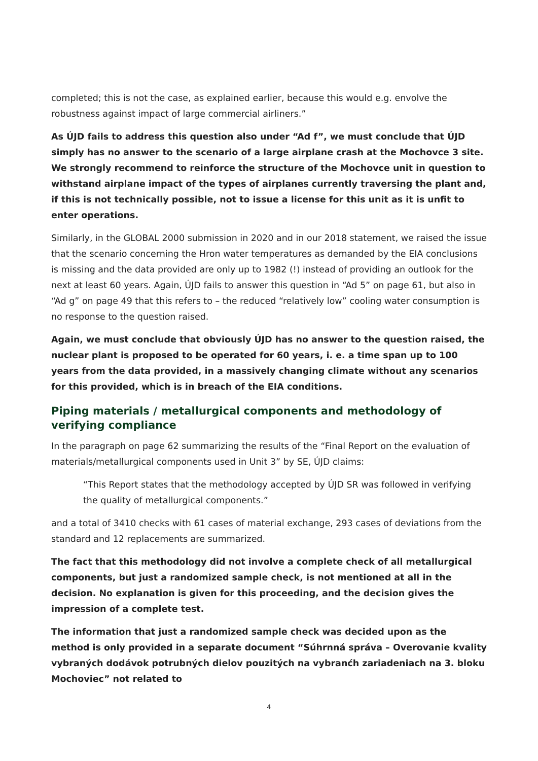completed; this is not the case, as explained earlier, because this would e.g. envolve the robustness against impact of large commercial airliners.”
As ÚJD fails to address this question also under “Ad f”, we must conclude that ÚJD simply has no answer to the scenario of a large airplane crash at the Mochovce 3 site. We strongly recommend to reinforce the structure of the Mochovce unit in question to withstand airplane impact of the types of airplanes currently traversing the plant and, if this is not technically possible, not to issue a license for this unit as it is unfit to enter operations.
Similarly, in the GLOBAL 2000 submission in 2020 and in our 2018 statement, we raised the issue that the scenario concerning the Hron water temperatures as demanded by the EIA conclusions is missing and the data provided are only up to 1982 (!) instead of providing an outlook for the next at least 60 years. Again, ÚJD fails to answer this question in “Ad 5” on page 61, but also in “Ad g” on page 49 that this refers to – the reduced “relatively low” cooling water consumption is no response to the question raised.
Again, we must conclude that obviously ÚJD has no answer to the question raised, the nuclear plant is proposed to be operated for 60 years, i. e. a time span up to 100 years from the data provided, in a massively changing climate without any scenarios for this provided, which is in breach of the EIA conditions.
Piping materials / metallurgical components and methodology of verifying compliance
In the paragraph on page 62 summarizing the results of the “Final Report on the evaluation of materials/metallurgical components used in Unit 3” by SE, ÚJD claims:
“This Report states that the methodology accepted by ÚJD SR was followed in verifying the quality of metallurgical components.”
and a total of 3410 checks with 61 cases of material exchange, 293 cases of deviations from the standard and 12 replacements are summarized.
The fact that this methodology did not involve a complete check of all metallurgical components, but just a randomized sample check, is not mentioned at all in the decision. No explanation is given for this proceeding, and the decision gives the impression of a complete test.
The information that just a randomized sample check was decided upon as the method is only provided in a separate document “Súhrnná správa – Overovanie kvality vybraných dodávok potrubných dielov pouzitých na vybranćh zariadeniach na 3. bloku Mochoviec” not related to
4